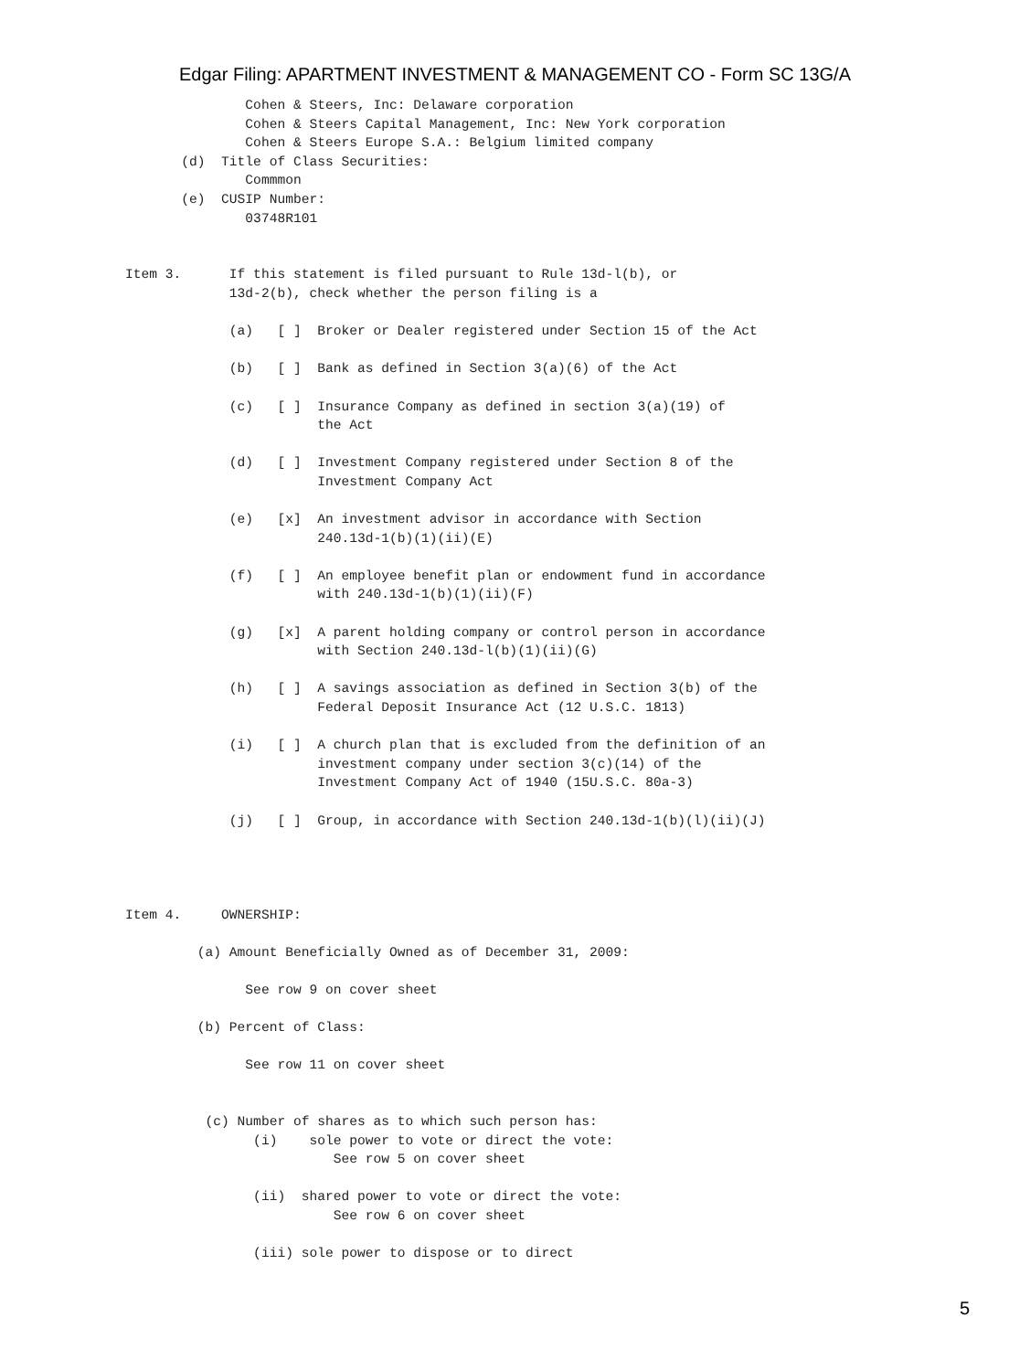Edgar Filing: APARTMENT INVESTMENT & MANAGEMENT CO - Form SC 13G/A
               Cohen & Steers, Inc: Delaware corporation
               Cohen & Steers Capital Management, Inc: New York corporation
               Cohen & Steers Europe S.A.: Belgium limited company
       (d)  Title of Class Securities:
               Commmon
       (e)  CUSIP Number:
               03748R101


Item 3.      If this statement is filed pursuant to Rule 13d-l(b), or
             13d-2(b), check whether the person filing is a

             (a)   [ ]  Broker or Dealer registered under Section 15 of the Act

             (b)   [ ]  Bank as defined in Section 3(a)(6) of the Act

             (c)   [ ]  Insurance Company as defined in section 3(a)(19) of
                        the Act

             (d)   [ ]  Investment Company registered under Section 8 of the
                        Investment Company Act

             (e)   [x]  An investment advisor in accordance with Section
                        240.13d-1(b)(1)(ii)(E)

             (f)   [ ]  An employee benefit plan or endowment fund in accordance
                        with 240.13d-1(b)(1)(ii)(F)

             (g)   [x]  A parent holding company or control person in accordance
                        with Section 240.13d-l(b)(1)(ii)(G)

             (h)   [ ]  A savings association as defined in Section 3(b) of the
                        Federal Deposit Insurance Act (12 U.S.C. 1813)

             (i)   [ ]  A church plan that is excluded from the definition of an
                        investment company under section 3(c)(14) of the
                        Investment Company Act of 1940 (15U.S.C. 80a-3)

             (j)   [ ]  Group, in accordance with Section 240.13d-1(b)(l)(ii)(J)




Item 4.     OWNERSHIP:

         (a) Amount Beneficially Owned as of December 31, 2009:

               See row 9 on cover sheet

         (b) Percent of Class:

               See row 11 on cover sheet


          (c) Number of shares as to which such person has:
                (i)    sole power to vote or direct the vote:
                          See row 5 on cover sheet

                (ii)  shared power to vote or direct the vote:
                          See row 6 on cover sheet

                (iii) sole power to dispose or to direct
5